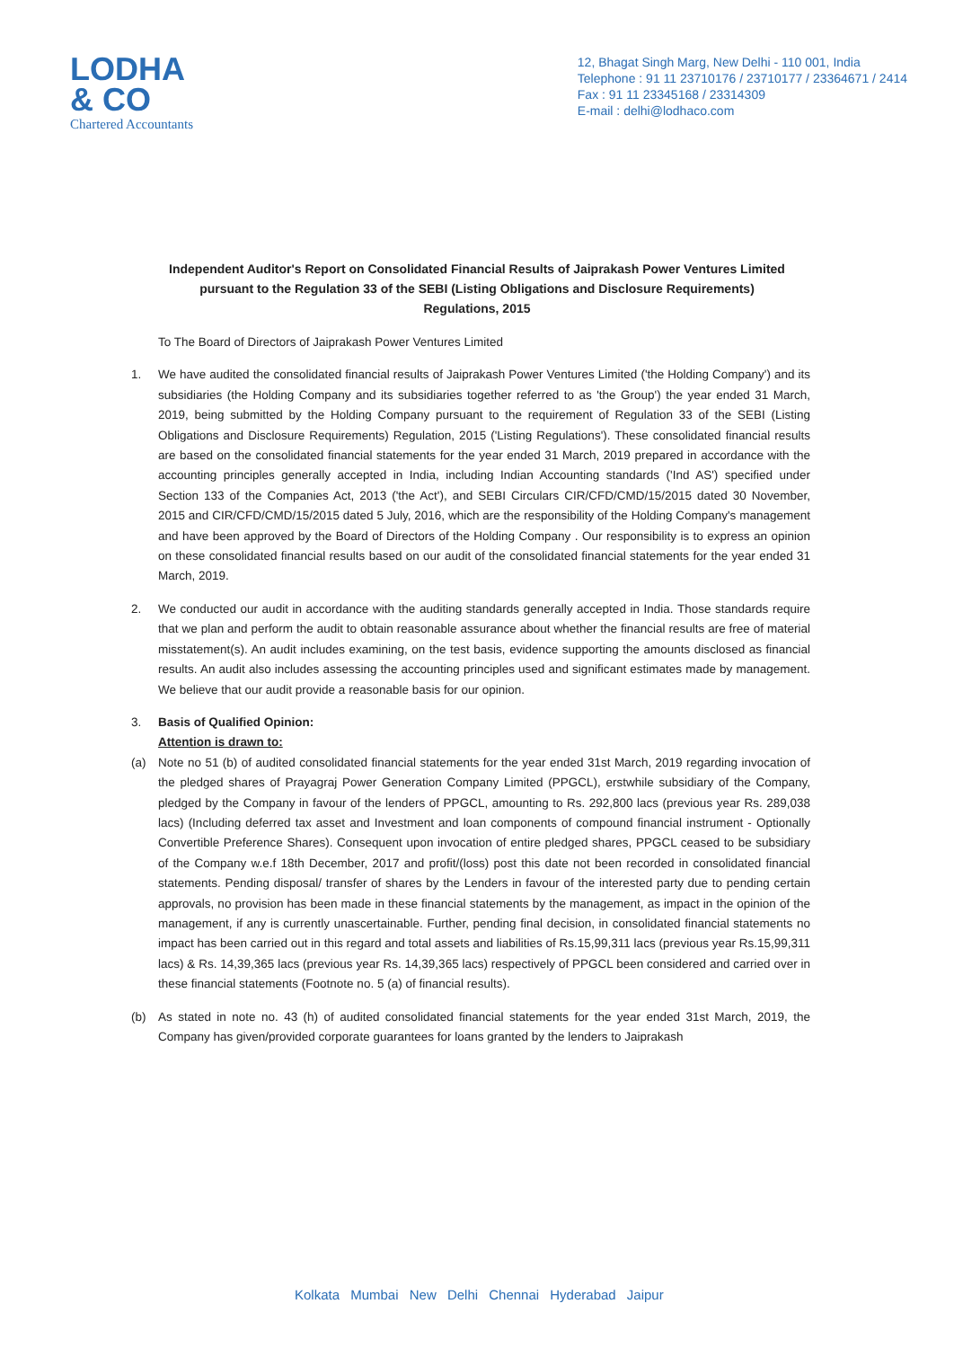LODHA
& CO
Chartered Accountants
12, Bhagat Singh Marg, New Delhi - 110 001, India
Telephone : 91 11 23710176 / 23710177 / 23364671 / 2414
Fax : 91 11 23345168 / 23314309
E-mail : delhi@lodhaco.com
Independent Auditor's Report on Consolidated Financial Results of Jaiprakash Power Ventures Limited pursuant to the Regulation 33 of the SEBI (Listing Obligations and Disclosure Requirements) Regulations, 2015
To The Board of Directors of Jaiprakash Power Ventures Limited
1. We have audited the consolidated financial results of Jaiprakash Power Ventures Limited ('the Holding Company') and its subsidiaries (the Holding Company and its subsidiaries together referred to as 'the Group') the year ended 31 March, 2019, being submitted by the Holding Company pursuant to the requirement of Regulation 33 of the SEBI (Listing Obligations and Disclosure Requirements) Regulation, 2015 ('Listing Regulations'). These consolidated financial results are based on the consolidated financial statements for the year ended 31 March, 2019 prepared in accordance with the accounting principles generally accepted in India, including Indian Accounting standards ('Ind AS') specified under Section 133 of the Companies Act, 2013 ('the Act'), and SEBI Circulars CIR/CFD/CMD/15/2015 dated 30 November, 2015 and CIR/CFD/CMD/15/2015 dated 5 July, 2016, which are the responsibility of the Holding Company's management and have been approved by the Board of Directors of the Holding Company . Our responsibility is to express an opinion on these consolidated financial results based on our audit of the consolidated financial statements for the year ended 31 March, 2019.
2. We conducted our audit in accordance with the auditing standards generally accepted in India. Those standards require that we plan and perform the audit to obtain reasonable assurance about whether the financial results are free of material misstatement(s). An audit includes examining, on the test basis, evidence supporting the amounts disclosed as financial results. An audit also includes assessing the accounting principles used and significant estimates made by management. We believe that our audit provide a reasonable basis for our opinion.
3. Basis of Qualified Opinion:
Attention is drawn to:
(a) Note no 51 (b) of audited consolidated financial statements for the year ended 31st March, 2019 regarding invocation of the pledged shares of Prayagraj Power Generation Company Limited (PPGCL), erstwhile subsidiary of the Company, pledged by the Company in favour of the lenders of PPGCL, amounting to Rs. 292,800 lacs (previous year Rs. 289,038 lacs) (Including deferred tax asset and Investment and loan components of compound financial instrument - Optionally Convertible Preference Shares). Consequent upon invocation of entire pledged shares, PPGCL ceased to be subsidiary of the Company w.e.f 18th December, 2017 and profit/(loss) post this date not been recorded in consolidated financial statements. Pending disposal/ transfer of shares by the Lenders in favour of the interested party due to pending certain approvals, no provision has been made in these financial statements by the management, as impact in the opinion of the management, if any is currently unascertainable. Further, pending final decision, in consolidated financial statements no impact has been carried out in this regard and total assets and liabilities of Rs.15,99,311 lacs (previous year Rs.15,99,311 lacs) & Rs. 14,39,365 lacs (previous year Rs. 14,39,365 lacs) respectively of PPGCL been considered and carried over in these financial statements (Footnote no. 5 (a) of financial results).
(b) As stated in note no. 43 (h) of audited consolidated financial statements for the year ended 31st March, 2019, the Company has given/provided corporate guarantees for loans granted by the lenders to Jaiprakash
Kolkata Mumbai New Delhi Chennai Hyderabad Jaipur